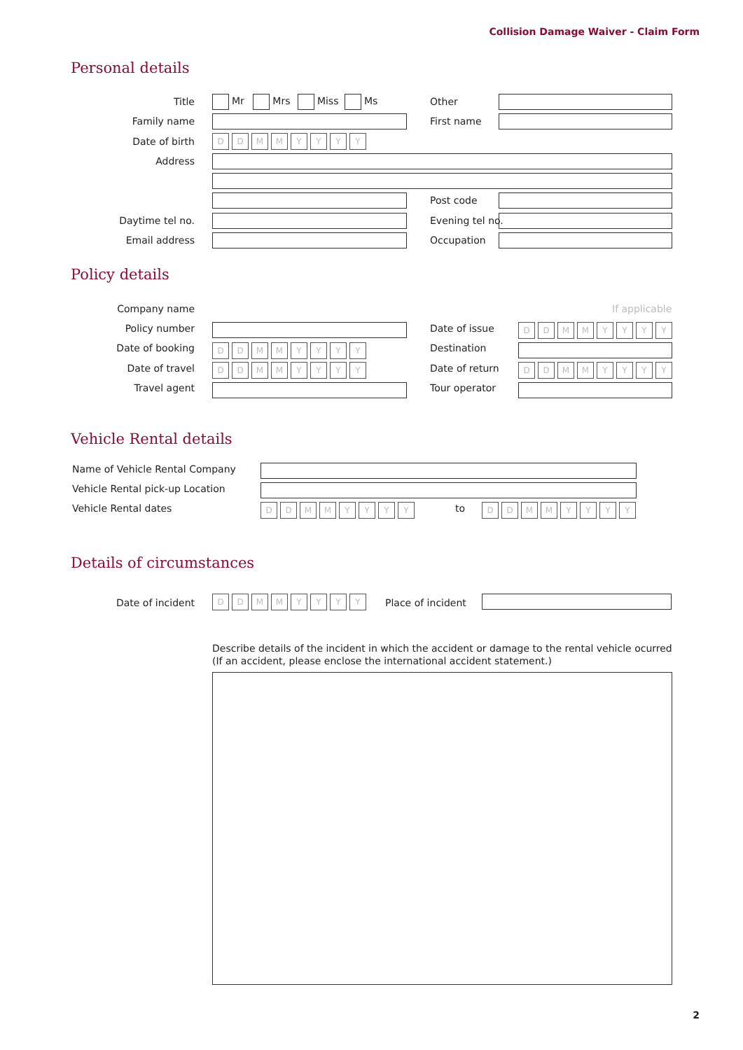Collision Damage Waiver - Claim Form
Personal details
Title Mr Mrs Miss Ms Other
Family name First name
Date of birth DDMMYYYY
Address
Post code
Daytime tel no. Evening tel no.
Email address Occupation
Policy details
Company name If applicable
Policy number Date of issue DDMMYYYY
Date of booking DDMMYYYY Destination
Date of travel DDMMYYYY Date of return DDMMYYYY
Travel agent Tour operator
Vehicle Rental details
Name of Vehicle Rental Company
Vehicle Rental pick-up Location
Vehicle Rental dates DDMMYYYY to DDMMYYYY
Details of circumstances
Date of incident DDMMYYYY Place of incident
Describe details of the incident in which the accident or damage to the rental vehicle ocurred (If an accident, please enclose the international accident statement.)
2